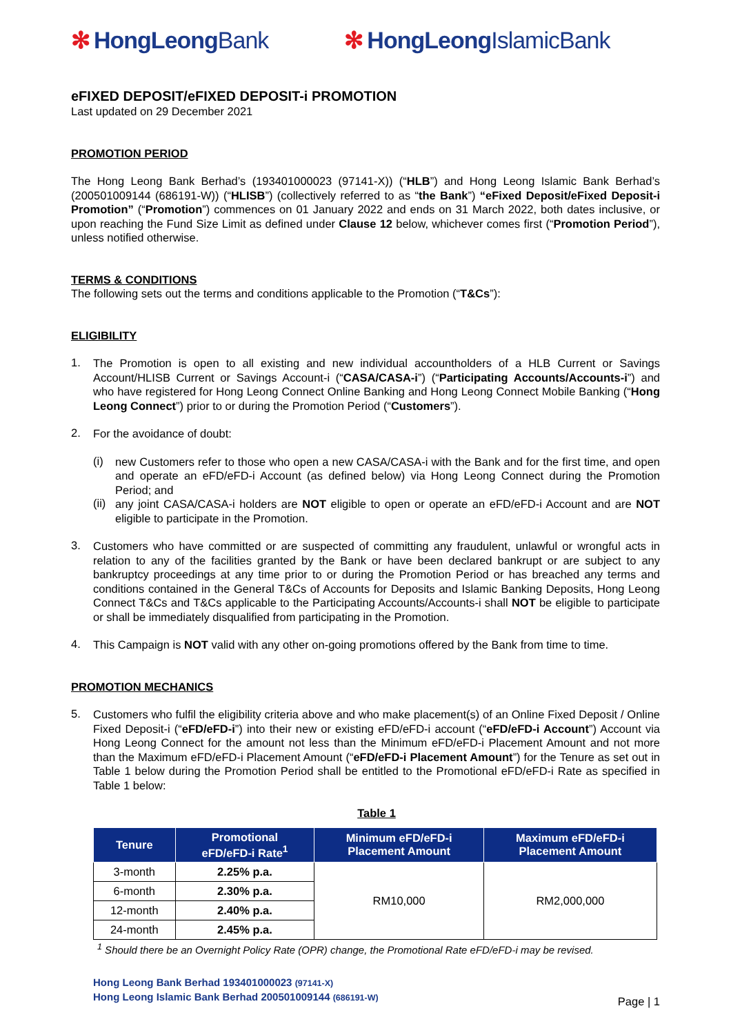✻ HongLeongBank ✻ HongLeongIslamicBank
eFIXED DEPOSIT/eFIXED DEPOSIT-i PROMOTION
Last updated on 29 December 2021
PROMOTION PERIOD
The Hong Leong Bank Berhad’s (193401000023 (97141-X)) (“HLB”) and Hong Leong Islamic Bank Berhad’s (200501009144 (686191-W)) (“HLISB”) (collectively referred to as “the Bank”) “eFixed Deposit/eFixed Deposit-i Promotion” (“Promotion”) commences on 01 January 2022 and ends on 31 March 2022, both dates inclusive, or upon reaching the Fund Size Limit as defined under Clause 12 below, whichever comes first (“Promotion Period”), unless notified otherwise.
TERMS & CONDITIONS
The following sets out the terms and conditions applicable to the Promotion (“T&Cs”):
ELIGIBILITY
1.
The Promotion is open to all existing and new individual accountholders of a HLB Current or Savings Account/HLISB Current or Savings Account-i (“CASA/CASA-i”) (“Participating Accounts/Accounts-i”) and who have registered for Hong Leong Connect Online Banking and Hong Leong Connect Mobile Banking (“Hong Leong Connect”) prior to or during the Promotion Period (“Customers”).
2.
For the avoidance of doubt:
(i)
new Customers refer to those who open a new CASA/CASA-i with the Bank and for the first time, and open and operate an eFD/eFD-i Account (as defined below) via Hong Leong Connect during the Promotion Period; and
(ii)
any joint CASA/CASA-i holders are NOT eligible to open or operate an eFD/eFD-i Account and are NOT eligible to participate in the Promotion.
3.
Customers who have committed or are suspected of committing any fraudulent, unlawful or wrongful acts in relation to any of the facilities granted by the Bank or have been declared bankrupt or are subject to any bankruptcy proceedings at any time prior to or during the Promotion Period or has breached any terms and conditions contained in the General T&Cs of Accounts for Deposits and Islamic Banking Deposits, Hong Leong Connect T&Cs and T&Cs applicable to the Participating Accounts/Accounts-i shall NOT be eligible to participate or shall be immediately disqualified from participating in the Promotion.
4.
This Campaign is NOT valid with any other on-going promotions offered by the Bank from time to time.
PROMOTION MECHANICS
5.
Customers who fulfil the eligibility criteria above and who make placement(s) of an Online Fixed Deposit / Online Fixed Deposit-i (“eFD/eFD-i”) into their new or existing eFD/eFD-i account (“eFD/eFD-i Account”) Account via Hong Leong Connect for the amount not less than the Minimum eFD/eFD-i Placement Amount and not more than the Maximum eFD/eFD-i Placement Amount (“eFD/eFD-i Placement Amount”) for the Tenure as set out in Table 1 below during the Promotion Period shall be entitled to the Promotional eFD/eFD-i Rate as specified in Table 1 below:
Table 1
| Tenure | Promotional eFD/eFD-i Rate<sup>1</sup> | Minimum eFD/eFD-i Placement Amount | Maximum eFD/eFD-i Placement Amount |
| --- | --- | --- | --- |
| 3-month | 2.25% p.a. | RM10,000 | RM2,000,000 |
| 6-month | 2.30% p.a. | | |
| 12-month | 2.40% p.a. | | |
| 24-month | 2.45% p.a. | | |
<sup>1</sup> Should there be an Overnight Policy Rate (OPR) change, the Promotional Rate eFD/eFD-i may be revised.
Hong Leong Bank Berhad 193401000023 (97141-X)
Hong Leong Islamic Bank Berhad 200501009144 (686191-W)
Page | 1